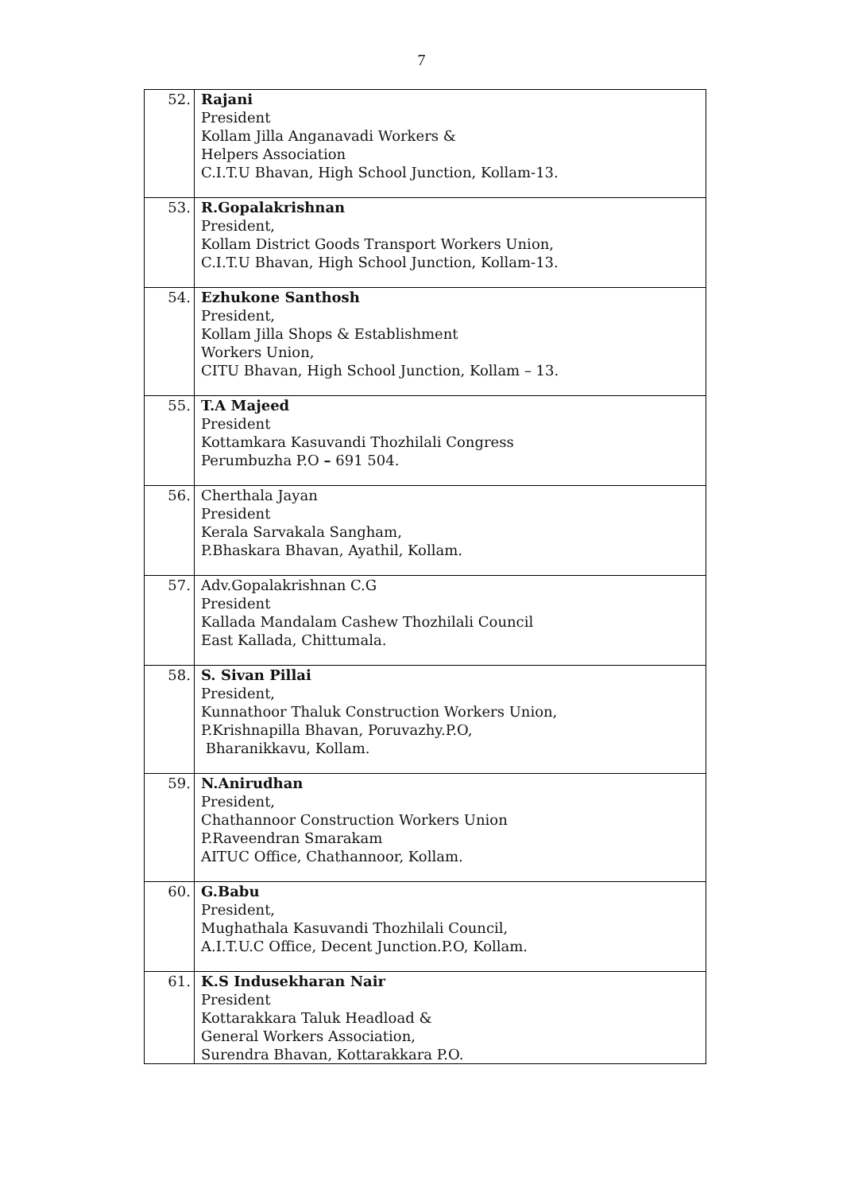7
| 52. | Rajani President Kollam Jilla Anganavadi Workers & Helpers Association C.I.T.U Bhavan, High School Junction, Kollam-13. |
| 53. | R.Gopalakrishnan President, Kollam District Goods Transport Workers Union, C.I.T.U Bhavan, High School Junction, Kollam-13. |
| 54. | Ezhukone Santhosh President, Kollam Jilla Shops & Establishment Workers Union, CITU Bhavan, High School Junction, Kollam – 13. |
| 55. | T.A Majeed President Kottamkara Kasuvandi Thozhilali Congress Perumbuzha P.O – 691 504. |
| 56. | Cherthala Jayan President Kerala Sarvakala Sangham, P.Bhaskara Bhavan, Ayathil, Kollam. |
| 57. | Adv.Gopalakrishnan C.G President Kallada Mandalam Cashew Thozhilali Council East Kallada, Chittumala. |
| 58. | S. Sivan Pillai President, Kunnathoor Thaluk Construction Workers Union, P.Krishnapilla Bhavan, Poruvazhy.P.O, Bharanikkavu, Kollam. |
| 59. | N.Anirudhan President, Chathannoor Construction Workers Union P.Raveendran Smarakam AITUC Office, Chathannoor, Kollam. |
| 60. | G.Babu President, Mughathala Kasuvandi Thozhilali Council, A.I.T.U.C Office, Decent Junction.P.O, Kollam. |
| 61. | K.S Indusekharan Nair President Kottarakkara Taluk Headload & General Workers Association, Surendra Bhavan, Kottarakkara P.O. |